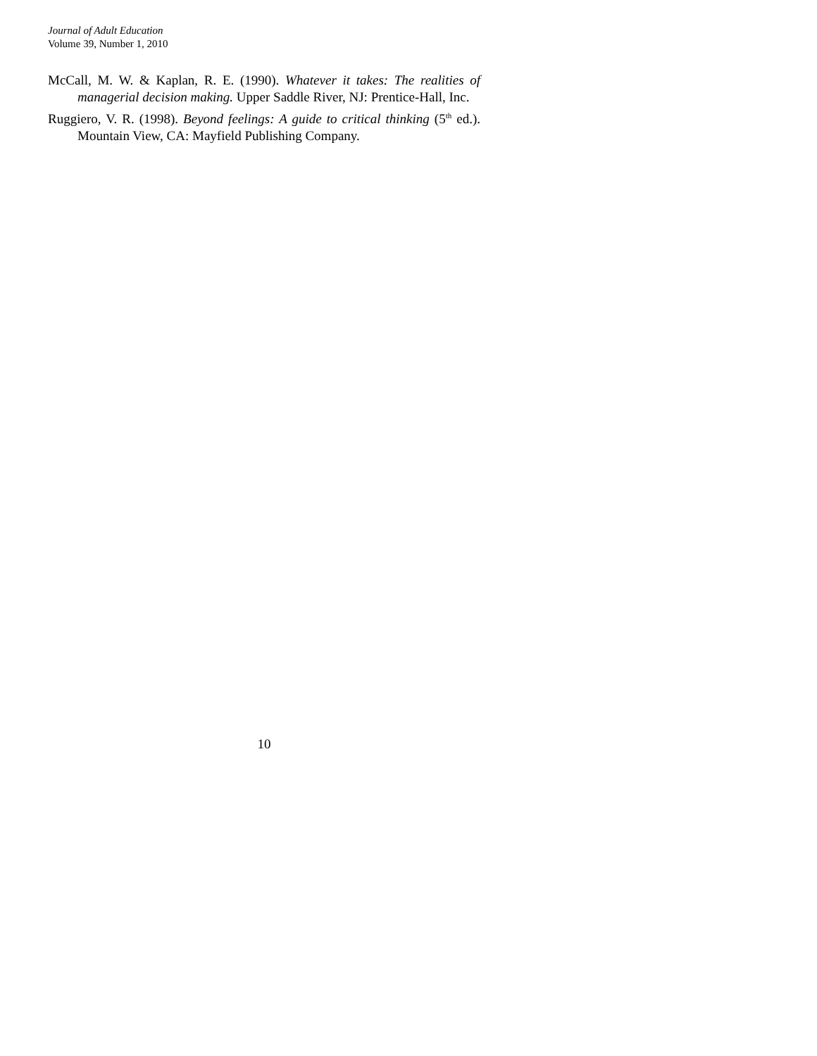Journal of Adult Education
Volume 39, Number 1, 2010
McCall, M. W. & Kaplan, R. E. (1990). Whatever it takes: The realities of managerial decision making. Upper Saddle River, NJ: Prentice-Hall, Inc.
Ruggiero, V. R. (1998). Beyond feelings: A guide to critical thinking (5<sup>th</sup> ed.). Mountain View, CA: Mayfield Publishing Company.
10